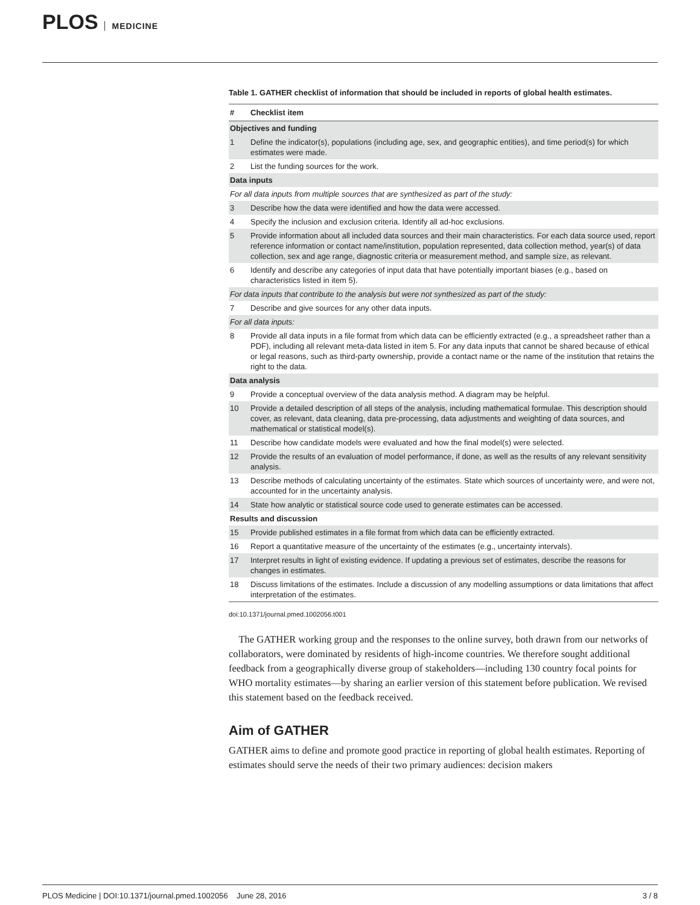PLOS MEDICINE
Table 1. GATHER checklist of information that should be included in reports of global health estimates.
| # | Checklist item |
| --- | --- |
| Objectives and funding | |
| 1 | Define the indicator(s), populations (including age, sex, and geographic entities), and time period(s) for which estimates were made. |
| 2 | List the funding sources for the work. |
| Data inputs | |
| For all data inputs from multiple sources that are synthesized as part of the study: | |
| 3 | Describe how the data were identified and how the data were accessed. |
| 4 | Specify the inclusion and exclusion criteria. Identify all ad-hoc exclusions. |
| 5 | Provide information about all included data sources and their main characteristics. For each data source used, report reference information or contact name/institution, population represented, data collection method, year(s) of data collection, sex and age range, diagnostic criteria or measurement method, and sample size, as relevant. |
| 6 | Identify and describe any categories of input data that have potentially important biases (e.g., based on characteristics listed in item 5). |
| For data inputs that contribute to the analysis but were not synthesized as part of the study: | |
| 7 | Describe and give sources for any other data inputs. |
| For all data inputs: | |
| 8 | Provide all data inputs in a file format from which data can be efficiently extracted (e.g., a spreadsheet rather than a PDF), including all relevant meta-data listed in item 5. For any data inputs that cannot be shared because of ethical or legal reasons, such as third-party ownership, provide a contact name or the name of the institution that retains the right to the data. |
| Data analysis | |
| 9 | Provide a conceptual overview of the data analysis method. A diagram may be helpful. |
| 10 | Provide a detailed description of all steps of the analysis, including mathematical formulae. This description should cover, as relevant, data cleaning, data pre-processing, data adjustments and weighting of data sources, and mathematical or statistical model(s). |
| 11 | Describe how candidate models were evaluated and how the final model(s) were selected. |
| 12 | Provide the results of an evaluation of model performance, if done, as well as the results of any relevant sensitivity analysis. |
| 13 | Describe methods of calculating uncertainty of the estimates. State which sources of uncertainty were, and were not, accounted for in the uncertainty analysis. |
| 14 | State how analytic or statistical source code used to generate estimates can be accessed. |
| Results and discussion | |
| 15 | Provide published estimates in a file format from which data can be efficiently extracted. |
| 16 | Report a quantitative measure of the uncertainty of the estimates (e.g., uncertainty intervals). |
| 17 | Interpret results in light of existing evidence. If updating a previous set of estimates, describe the reasons for changes in estimates. |
| 18 | Discuss limitations of the estimates. Include a discussion of any modelling assumptions or data limitations that affect interpretation of the estimates. |
doi:10.1371/journal.pmed.1002056.t001
The GATHER working group and the responses to the online survey, both drawn from our networks of collaborators, were dominated by residents of high-income countries. We therefore sought additional feedback from a geographically diverse group of stakeholders—including 130 country focal points for WHO mortality estimates—by sharing an earlier version of this statement before publication. We revised this statement based on the feedback received.
Aim of GATHER
GATHER aims to define and promote good practice in reporting of global health estimates. Reporting of estimates should serve the needs of their two primary audiences: decision makers
PLOS Medicine | DOI:10.1371/journal.pmed.1002056 June 28, 2016 3 / 8